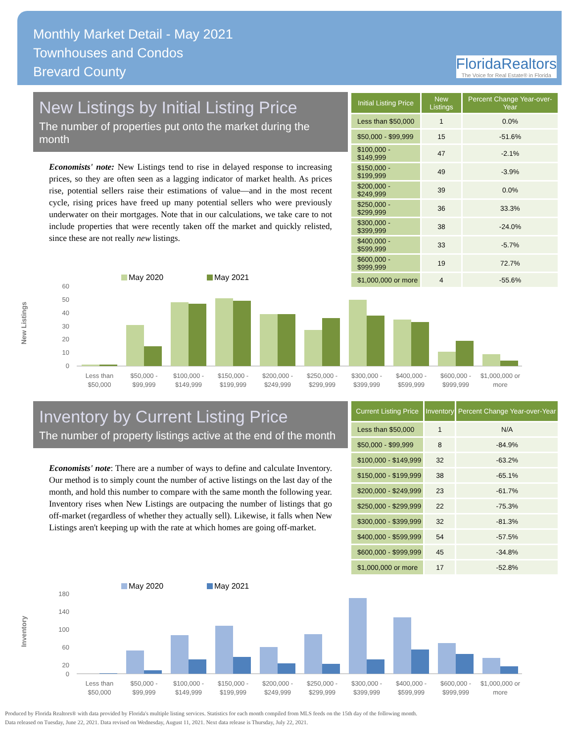Monthly Market Detail - May 2021
Townhouses and Condos
Brevard County
FloridaRealtors
The Voice for Real Estate® in Florida
New Listings by Initial Listing Price
The number of properties put onto the market during the month
Economists' note: New Listings tend to rise in delayed response to increasing prices, so they are often seen as a lagging indicator of market health. As prices rise, potential sellers raise their estimations of value—and in the most recent cycle, rising prices have freed up many potential sellers who were previously underwater on their mortgages. Note that in our calculations, we take care to not include properties that were recently taken off the market and quickly relisted, since these are not really new listings.
| Initial Listing Price | New Listings | Percent Change Year-over-Year |
| --- | --- | --- |
| Less than $50,000 | 1 | 0.0% |
| $50,000 - $99,999 | 15 | -51.6% |
| $100,000 - $149,999 | 47 | -2.1% |
| $150,000 - $199,999 | 49 | -3.9% |
| $200,000 - $249,999 | 39 | 0.0% |
| $250,000 - $299,999 | 36 | 33.3% |
| $300,000 - $399,999 | 38 | -24.0% |
| $400,000 - $599,999 | 33 | -5.7% |
| $600,000 - $999,999 | 19 | 72.7% |
| $1,000,000 or more | 4 | -55.6% |
New Listings
May 2020
May 2021
60
50
40
30
20
10
0
Less than
$50,000
$50,000 -
$99,999
$100,000 -
$149,999
$150,000 -
$199,999
$200,000 -
$249,999
$250,000 -
$299,999
$300,000 -
$399,999
$400,000 -
$599,999
$600,000 -
$999,999
$1,000,000 or
more
Inventory by Current Listing Price
The number of property listings active at the end of the month
Economists' note: There are a number of ways to define and calculate Inventory. Our method is to simply count the number of active listings on the last day of the month, and hold this number to compare with the same month the following year. Inventory rises when New Listings are outpacing the number of listings that go off-market (regardless of whether they actually sell). Likewise, it falls when New Listings aren't keeping up with the rate at which homes are going off-market.
| Current Listing Price | Inventory | Percent Change Year-over-Year |
| --- | --- | --- |
| Less than $50,000 | 1 | N/A |
| $50,000 - $99,999 | 8 | -84.9% |
| $100,000 - $149,999 | 32 | -63.2% |
| $150,000 - $199,999 | 38 | -65.1% |
| $200,000 - $249,999 | 23 | -61.7% |
| $250,000 - $299,999 | 22 | -75.3% |
| $300,000 - $399,999 | 32 | -81.3% |
| $400,000 - $599,999 | 54 | -57.5% |
| $600,000 - $999,999 | 45 | -34.8% |
| $1,000,000 or more | 17 | -52.8% |
Inventory
May 2020
May 2021
180
140
100
60
20
0
Less than
$50,000
$50,000 -
$99,999
$100,000 -
$149,999
$150,000 -
$199,999
$200,000 -
$249,999
$250,000 -
$299,999
$300,000 -
$399,999
$400,000 -
$599,999
$600,000 -
$999,999
$1,000,000 or
more
Produced by Florida Realtors® with data provided by Florida's multiple listing services. Statistics for each month compiled from MLS feeds on the 15th day of the following month.
Data released on Tuesday, June 22, 2021. Data revised on Wednesday, August 11, 2021. Next data release is Thursday, July 22, 2021.